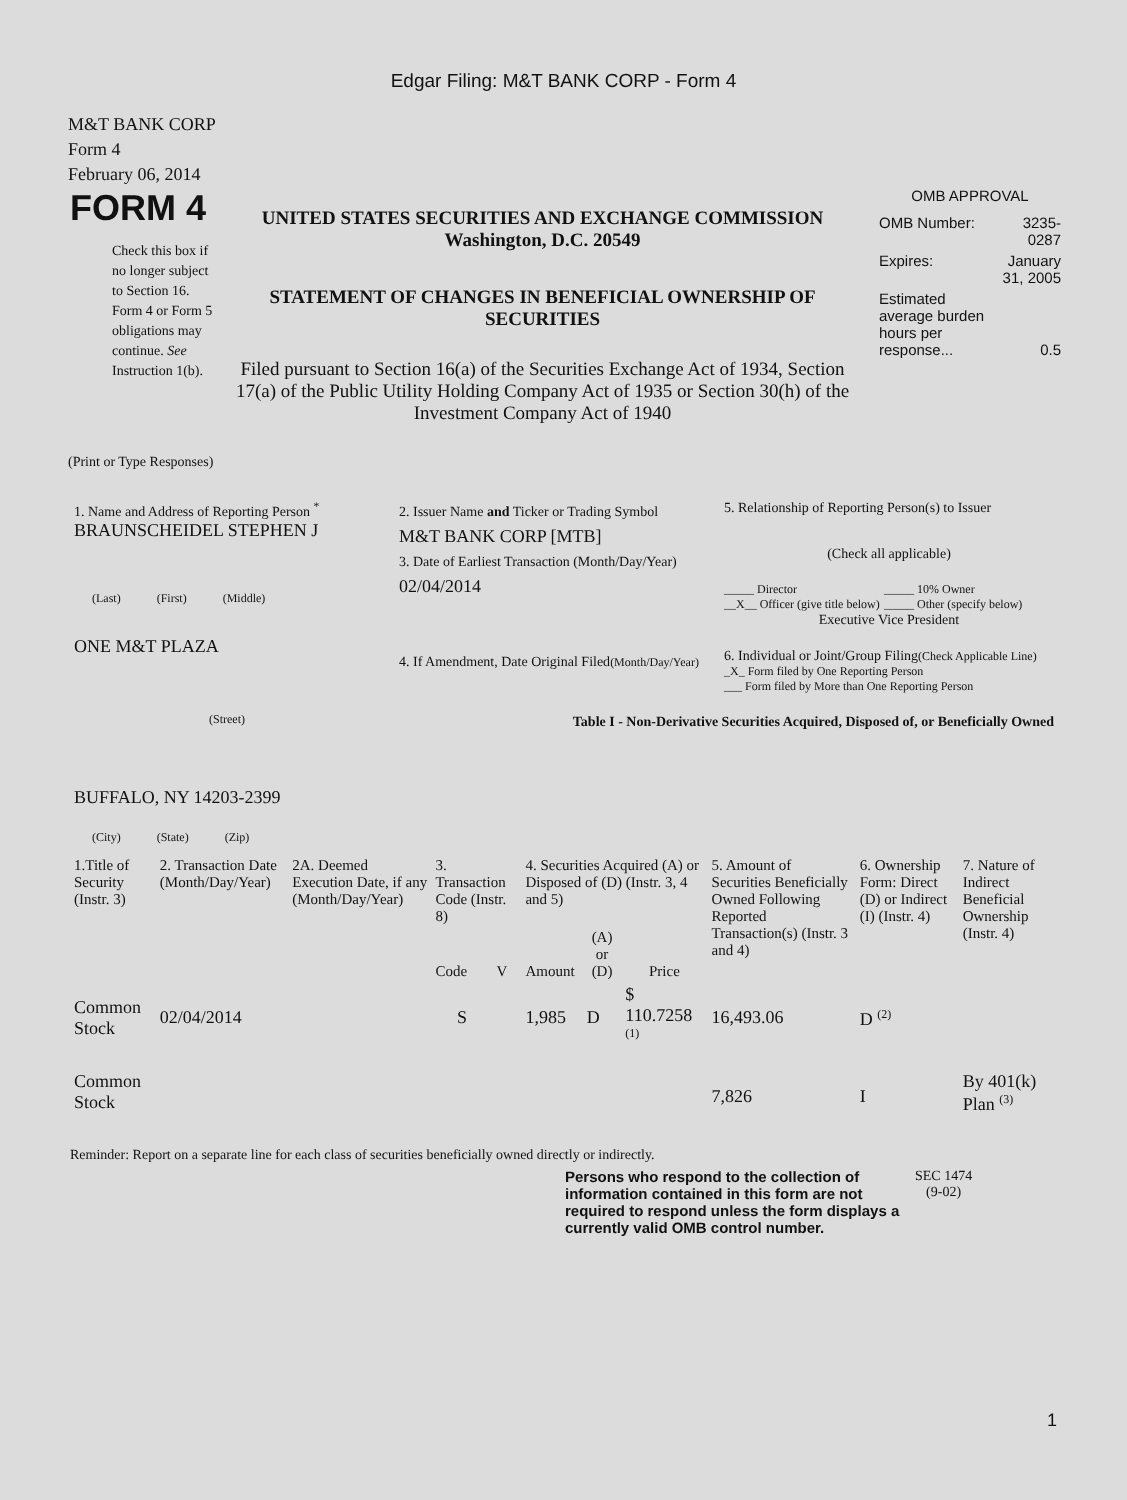Edgar Filing: M&T BANK CORP - Form 4
M&T BANK CORP
Form 4
February 06, 2014
FORM 4
Check this box if no longer subject to Section 16. Form 4 or Form 5 obligations may continue. See Instruction 1(b).
UNITED STATES SECURITIES AND EXCHANGE COMMISSION
Washington, D.C. 20549
STATEMENT OF CHANGES IN BENEFICIAL OWNERSHIP OF SECURITIES
Filed pursuant to Section 16(a) of the Securities Exchange Act of 1934, Section 17(a) of the Public Utility Holding Company Act of 1935 or Section 30(h) of the Investment Company Act of 1940
OMB APPROVAL
| OMB Number: | 3235-0287 |
| Expires: | January 31, 2005 |
| Estimated average burden hours per response... | 0.5 |
(Print or Type Responses)
1. Name and Address of Reporting Person <sup>*</sup>
BRAUNSCHEIDEL STEPHEN J
(Last) (First) (Middle)
ONE M&T PLAZA
(Street)
BUFFALO, NY 14203-2399
(City) (State) (Zip)
2. Issuer Name and Ticker or Trading Symbol
M&T BANK CORP [MTB]
3. Date of Earliest Transaction (Month/Day/Year)
02/04/2014
4. If Amendment, Date Original Filed(Month/Day/Year)
5. Relationship of Reporting Person(s) to Issuer
(Check all applicable)
_____ Director
__X__ Officer (give title below)
_____ 10% Owner
_____ Other (specify below)
Executive Vice President
6. Individual or Joint/Group Filing(Check Applicable Line)
_X_ Form filed by One Reporting Person
___ Form filed by More than One Reporting Person
Table I - Non-Derivative Securities Acquired, Disposed of, or Beneficially Owned
| 1.Title of Security (Instr. 3) | 2. Transaction Date (Month/Day/Year) | 2A. Deemed Execution Date, if any (Month/Day/Year) | 3. Transaction Code (Instr. 8) | | 4. Securities Acquired (A) or Disposed of (D) (Instr. 3, 4 and 5) | | | 5. Amount of Securities Beneficially Owned Following Reported Transaction(s) (Instr. 3 and 4) | 6. Ownership Form: Direct (D) or Indirect (I) (Instr. 4) | 7. Nature of Indirect Beneficial Ownership (Instr. 4) |
| | | | Code | V | Amount | (A) or (D) | Price | | | |
| Common Stock | 02/04/2014 | | S | | 1,985 | D | $ 110.7258 <sup>(1)</sup> | 16,493.06 | D <sup>(2)</sup> | |
| Common Stock | | | | | | | | 7,826 | I | By 401(k) Plan <sup>(3)</sup> |
Reminder: Report on a separate line for each class of securities beneficially owned directly or indirectly.
Persons who respond to the collection of information contained in this form are not required to respond unless the form displays a currently valid OMB control number.
SEC 1474
(9-02)
1